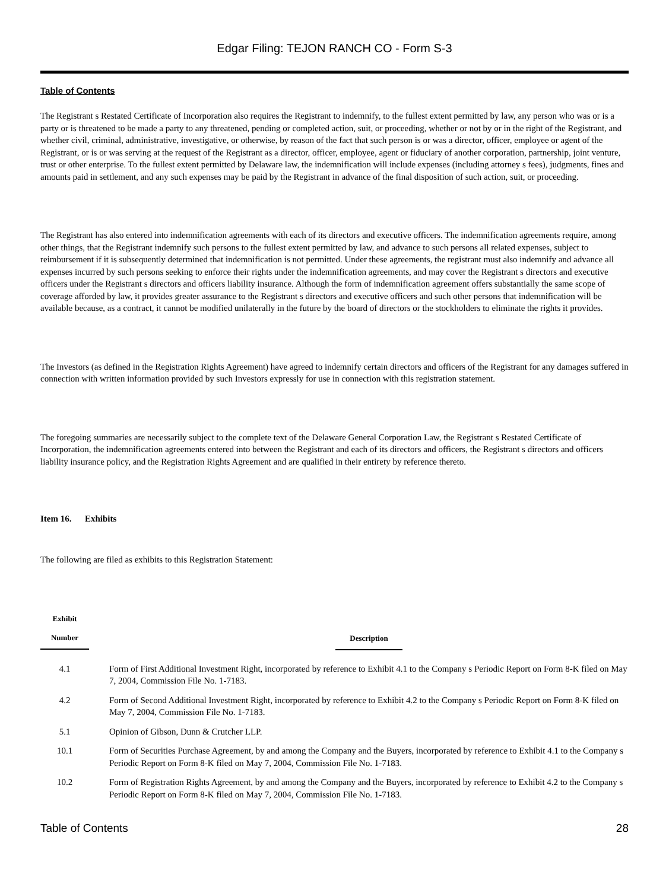Edgar Filing: TEJON RANCH CO - Form S-3
Table of Contents
The Registrant s Restated Certificate of Incorporation also requires the Registrant to indemnify, to the fullest extent permitted by law, any person who was or is a party or is threatened to be made a party to any threatened, pending or completed action, suit, or proceeding, whether or not by or in the right of the Registrant, and whether civil, criminal, administrative, investigative, or otherwise, by reason of the fact that such person is or was a director, officer, employee or agent of the Registrant, or is or was serving at the request of the Registrant as a director, officer, employee, agent or fiduciary of another corporation, partnership, joint venture, trust or other enterprise. To the fullest extent permitted by Delaware law, the indemnification will include expenses (including attorney s fees), judgments, fines and amounts paid in settlement, and any such expenses may be paid by the Registrant in advance of the final disposition of such action, suit, or proceeding.
The Registrant has also entered into indemnification agreements with each of its directors and executive officers. The indemnification agreements require, among other things, that the Registrant indemnify such persons to the fullest extent permitted by law, and advance to such persons all related expenses, subject to reimbursement if it is subsequently determined that indemnification is not permitted. Under these agreements, the registrant must also indemnify and advance all expenses incurred by such persons seeking to enforce their rights under the indemnification agreements, and may cover the Registrant s directors and executive officers under the Registrant s directors and officers liability insurance. Although the form of indemnification agreement offers substantially the same scope of coverage afforded by law, it provides greater assurance to the Registrant s directors and executive officers and such other persons that indemnification will be available because, as a contract, it cannot be modified unilaterally in the future by the board of directors or the stockholders to eliminate the rights it provides.
The Investors (as defined in the Registration Rights Agreement) have agreed to indemnify certain directors and officers of the Registrant for any damages suffered in connection with written information provided by such Investors expressly for use in connection with this registration statement.
The foregoing summaries are necessarily subject to the complete text of the Delaware General Corporation Law, the Registrant s Restated Certificate of Incorporation, the indemnification agreements entered into between the Registrant and each of its directors and officers, the Registrant s directors and officers liability insurance policy, and the Registration Rights Agreement and are qualified in their entirety by reference thereto.
Item 16. Exhibits
The following are filed as exhibits to this Registration Statement:
| Exhibit Number | | Description |
| --- | --- | --- |
| 4.1 | | Form of First Additional Investment Right, incorporated by reference to Exhibit 4.1 to the Company s Periodic Report on Form 8-K filed on May 7, 2004, Commission File No. 1-7183. |
| 4.2 | | Form of Second Additional Investment Right, incorporated by reference to Exhibit 4.2 to the Company s Periodic Report on Form 8-K filed on May 7, 2004, Commission File No. 1-7183. |
| 5.1 | | Opinion of Gibson, Dunn & Crutcher LLP. |
| 10.1 | | Form of Securities Purchase Agreement, by and among the Company and the Buyers, incorporated by reference to Exhibit 4.1 to the Company s Periodic Report on Form 8-K filed on May 7, 2004, Commission File No. 1-7183. |
| 10.2 | | Form of Registration Rights Agreement, by and among the Company and the Buyers, incorporated by reference to Exhibit 4.2 to the Company s Periodic Report on Form 8-K filed on May 7, 2004, Commission File No. 1-7183. |
Table of Contents 28